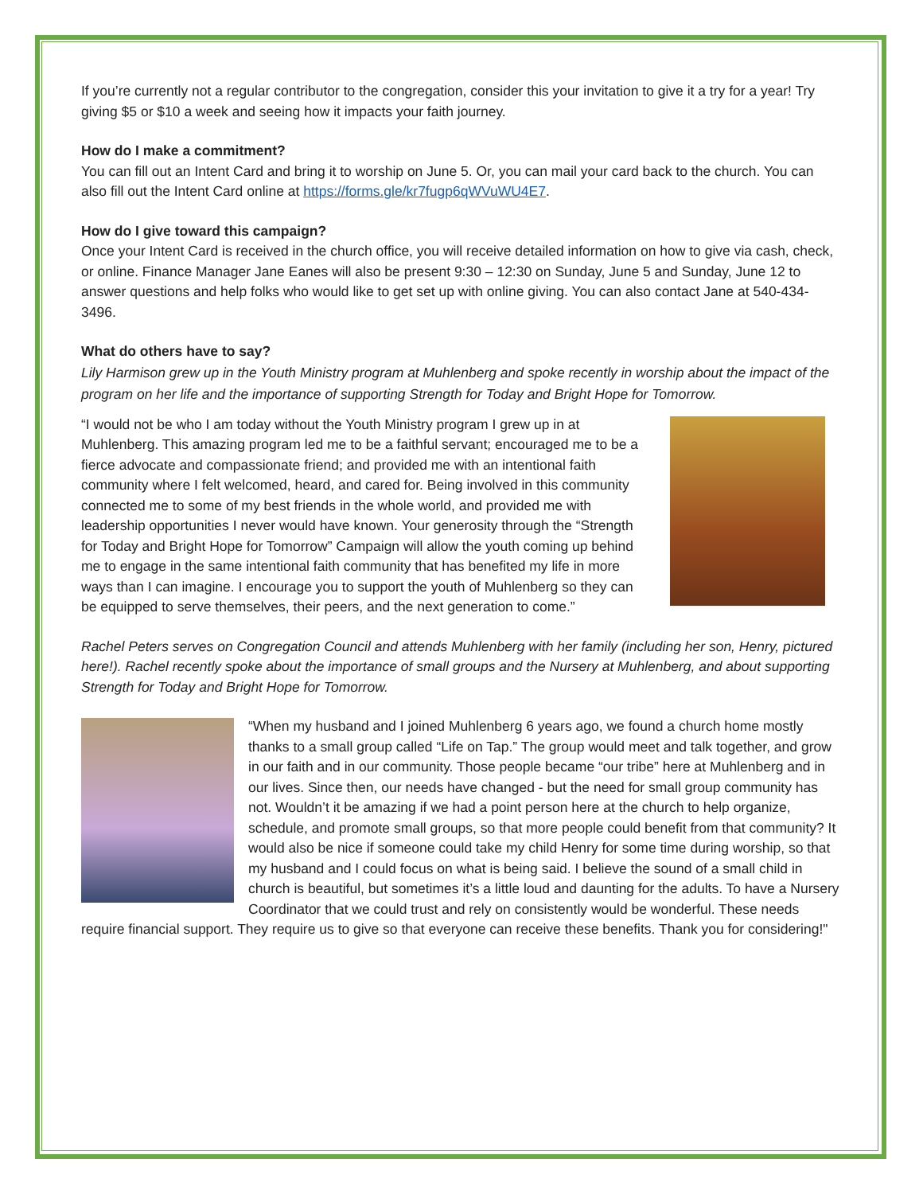If you’re currently not a regular contributor to the congregation, consider this your invitation to give it a try for a year! Try giving $5 or $10 a week and seeing how it impacts your faith journey.
How do I make a commitment?
You can fill out an Intent Card and bring it to worship on June 5. Or, you can mail your card back to the church. You can also fill out the Intent Card online at https://forms.gle/kr7fugp6qWVuWU4E7.
How do I give toward this campaign?
Once your Intent Card is received in the church office, you will receive detailed information on how to give via cash, check, or online. Finance Manager Jane Eanes will also be present 9:30 – 12:30 on Sunday, June 5 and Sunday, June 12 to answer questions and help folks who would like to get set up with online giving. You can also contact Jane at 540-434-3496.
What do others have to say?
Lily Harmison grew up in the Youth Ministry program at Muhlenberg and spoke recently in worship about the impact of the program on her life and the importance of supporting Strength for Today and Bright Hope for Tomorrow.
“I would not be who I am today without the Youth Ministry program I grew up in at Muhlenberg. This amazing program led me to be a faithful servant; encouraged me to be a fierce advocate and compassionate friend; and provided me with an intentional faith community where I felt welcomed, heard, and cared for. Being involved in this community connected me to some of my best friends in the whole world, and provided me with leadership opportunities I never would have known. Your generosity through the “Strength for Today and Bright Hope for Tomorrow” Campaign will allow the youth coming up behind me to engage in the same intentional faith community that has benefited my life in more ways than I can imagine. I encourage you to support the youth of Muhlenberg so they can be equipped to serve themselves, their peers, and the next generation to come.”
Rachel Peters serves on Congregation Council and attends Muhlenberg with her family (including her son, Henry, pictured here!). Rachel recently spoke about the importance of small groups and the Nursery at Muhlenberg, and about supporting Strength for Today and Bright Hope for Tomorrow.
“When my husband and I joined Muhlenberg 6 years ago, we found a church home mostly thanks to a small group called “Life on Tap.” The group would meet and talk together, and grow in our faith and in our community. Those people became “our tribe” here at Muhlenberg and in our lives. Since then, our needs have changed - but the need for small group community has not. Wouldn’t it be amazing if we had a point person here at the church to help organize, schedule, and promote small groups, so that more people could benefit from that community? It would also be nice if someone could take my child Henry for some time during worship, so that my husband and I could focus on what is being said. I believe the sound of a small child in church is beautiful, but sometimes it’s a little loud and daunting for the adults. To have a Nursery Coordinator that we could trust and rely on consistently would be wonderful. These needs require financial support. They require us to give so that everyone can receive these benefits. Thank you for considering!"